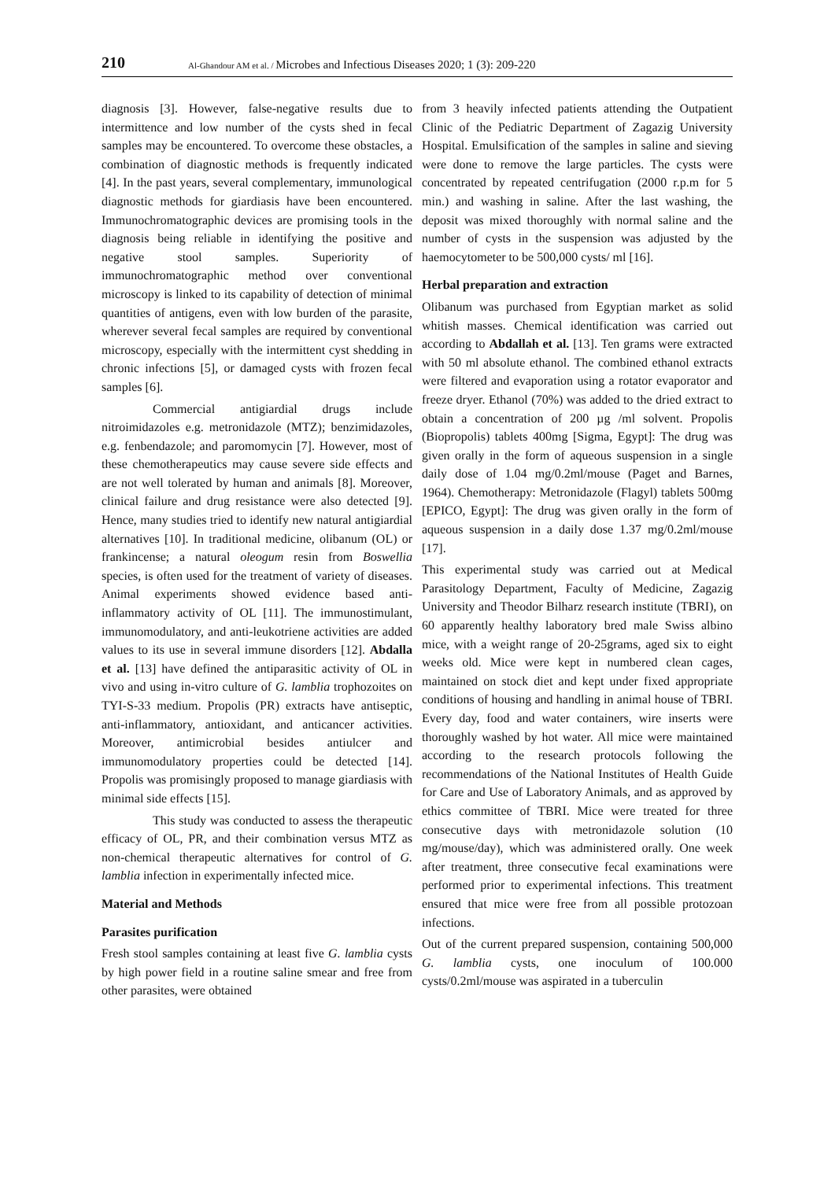210
Al-Ghandour AM et al. / Microbes and Infectious Diseases 2020; 1 (3): 209-220
diagnosis [3]. However, false-negative results due to intermittence and low number of the cysts shed in fecal samples may be encountered. To overcome these obstacles, a combination of diagnostic methods is frequently indicated [4]. In the past years, several complementary, immunological diagnostic methods for giardiasis have been encountered. Immunochromatographic devices are promising tools in the diagnosis being reliable in identifying the positive and negative stool samples. Superiority of immunochromatographic method over conventional microscopy is linked to its capability of detection of minimal quantities of antigens, even with low burden of the parasite, wherever several fecal samples are required by conventional microscopy, especially with the intermittent cyst shedding in chronic infections [5], or damaged cysts with frozen fecal samples [6].
Commercial antigiardial drugs include nitroimidazoles e.g. metronidazole (MTZ); benzimidazoles, e.g. fenbendazole; and paromomycin [7]. However, most of these chemotherapeutics may cause severe side effects and are not well tolerated by human and animals [8]. Moreover, clinical failure and drug resistance were also detected [9]. Hence, many studies tried to identify new natural antigiardial alternatives [10]. In traditional medicine, olibanum (OL) or frankincense; a natural oleogum resin from Boswellia species, is often used for the treatment of variety of diseases. Animal experiments showed evidence based anti-inflammatory activity of OL [11]. The immunostimulant, immunomodulatory, and anti-leukotriene activities are added values to its use in several immune disorders [12]. Abdalla et al. [13] have defined the antiparasitic activity of OL in vivo and using in-vitro culture of G. lamblia trophozoites on TYI-S-33 medium. Propolis (PR) extracts have antiseptic, anti-inflammatory, antioxidant, and anticancer activities. Moreover, antimicrobial besides antiulcer and immunomodulatory properties could be detected [14]. Propolis was promisingly proposed to manage giardiasis with minimal side effects [15].
This study was conducted to assess the therapeutic efficacy of OL, PR, and their combination versus MTZ as non-chemical therapeutic alternatives for control of G. lamblia infection in experimentally infected mice.
Material and Methods
Parasites purification
Fresh stool samples containing at least five G. lamblia cysts by high power field in a routine saline smear and free from other parasites, were obtained
from 3 heavily infected patients attending the Outpatient Clinic of the Pediatric Department of Zagazig University Hospital. Emulsification of the samples in saline and sieving were done to remove the large particles. The cysts were concentrated by repeated centrifugation (2000 r.p.m for 5 min.) and washing in saline. After the last washing, the deposit was mixed thoroughly with normal saline and the number of cysts in the suspension was adjusted by the haemocytometer to be 500,000 cysts/ ml [16].
Herbal preparation and extraction
Olibanum was purchased from Egyptian market as solid whitish masses. Chemical identification was carried out according to Abdallah et al. [13]. Ten grams were extracted with 50 ml absolute ethanol. The combined ethanol extracts were filtered and evaporation using a rotator evaporator and freeze dryer. Ethanol (70%) was added to the dried extract to obtain a concentration of 200 µg /ml solvent. Propolis (Biopropolis) tablets 400mg [Sigma, Egypt]: The drug was given orally in the form of aqueous suspension in a single daily dose of 1.04 mg/0.2ml/mouse (Paget and Barnes, 1964). Chemotherapy: Metronidazole (Flagyl) tablets 500mg [EPICO, Egypt]: The drug was given orally in the form of aqueous suspension in a daily dose 1.37 mg/0.2ml/mouse [17].
This experimental study was carried out at Medical Parasitology Department, Faculty of Medicine, Zagazig University and Theodor Bilharz research institute (TBRI), on 60 apparently healthy laboratory bred male Swiss albino mice, with a weight range of 20-25grams, aged six to eight weeks old. Mice were kept in numbered clean cages, maintained on stock diet and kept under fixed appropriate conditions of housing and handling in animal house of TBRI. Every day, food and water containers, wire inserts were thoroughly washed by hot water. All mice were maintained according to the research protocols following the recommendations of the National Institutes of Health Guide for Care and Use of Laboratory Animals, and as approved by ethics committee of TBRI. Mice were treated for three consecutive days with metronidazole solution (10 mg/mouse/day), which was administered orally. One week after treatment, three consecutive fecal examinations were performed prior to experimental infections. This treatment ensured that mice were free from all possible protozoan infections.
Out of the current prepared suspension, containing 500,000 G. lamblia cysts, one inoculum of 100.000 cysts/0.2ml/mouse was aspirated in a tuberculin